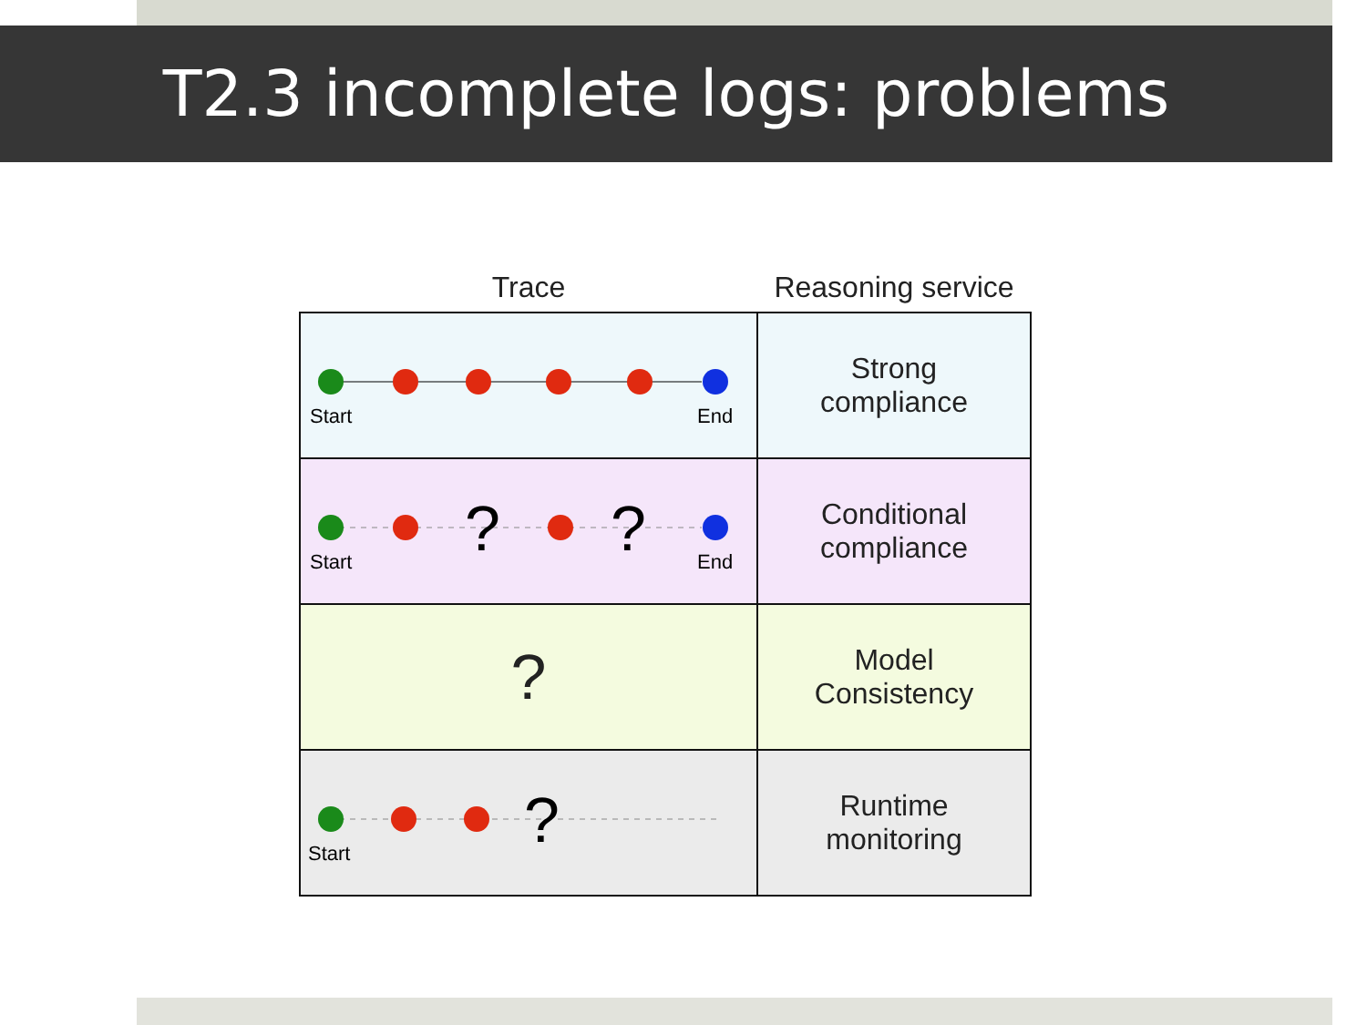T2.3 incomplete logs: problems
| Trace | Reasoning service |
| --- | --- |
| Start End | Strong compliance |
| ? ? Start End | Conditional compliance |
| ? | Model Consistency |
| ? Start | Runtime monitoring |